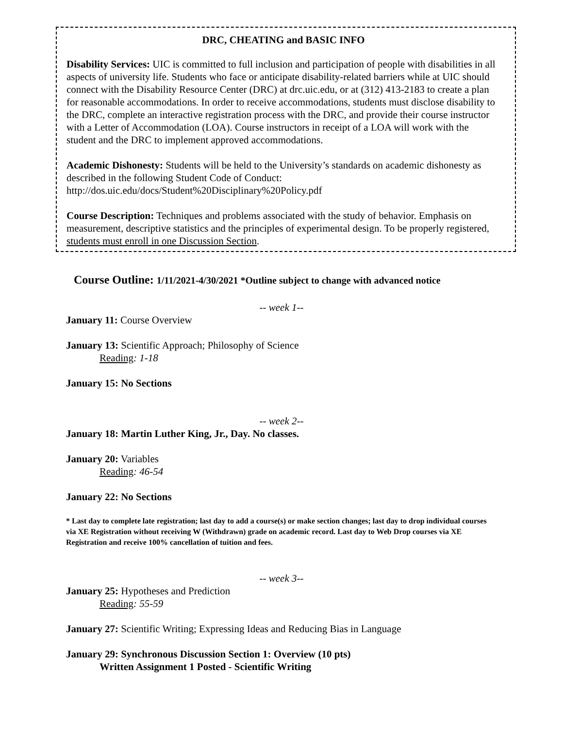DRC, CHEATING and BASIC INFO
Disability Services: UIC is committed to full inclusion and participation of people with disabilities in all aspects of university life. Students who face or anticipate disability-related barriers while at UIC should connect with the Disability Resource Center (DRC) at drc.uic.edu, or at (312) 413-2183 to create a plan for reasonable accommodations. In order to receive accommodations, students must disclose disability to the DRC, complete an interactive registration process with the DRC, and provide their course instructor with a Letter of Accommodation (LOA). Course instructors in receipt of a LOA will work with the student and the DRC to implement approved accommodations.
Academic Dishonesty: Students will be held to the University’s standards on academic dishonesty as described in the following Student Code of Conduct: http://dos.uic.edu/docs/Student%20Disciplinary%20Policy.pdf
Course Description: Techniques and problems associated with the study of behavior. Emphasis on measurement, descriptive statistics and the principles of experimental design. To be properly registered, students must enroll in one Discussion Section.
Course Outline: 1/11/2021-4/30/2021 *Outline subject to change with advanced notice
-- week 1--
January 11: Course Overview
January 13: Scientific Approach; Philosophy of Science
Reading: 1-18
January 15: No Sections
-- week 2--
January 18: Martin Luther King, Jr., Day. No classes.
January 20: Variables
Reading: 46-54
January 22: No Sections
* Last day to complete late registration; last day to add a course(s) or make section changes; last day to drop individual courses via XE Registration without receiving W (Withdrawn) grade on academic record. Last day to Web Drop courses via XE Registration and receive 100% cancellation of tuition and fees.
-- week 3--
January 25: Hypotheses and Prediction
Reading: 55-59
January 27: Scientific Writing; Expressing Ideas and Reducing Bias in Language
January 29: Synchronous Discussion Section 1: Overview (10 pts)
Written Assignment 1 Posted - Scientific Writing